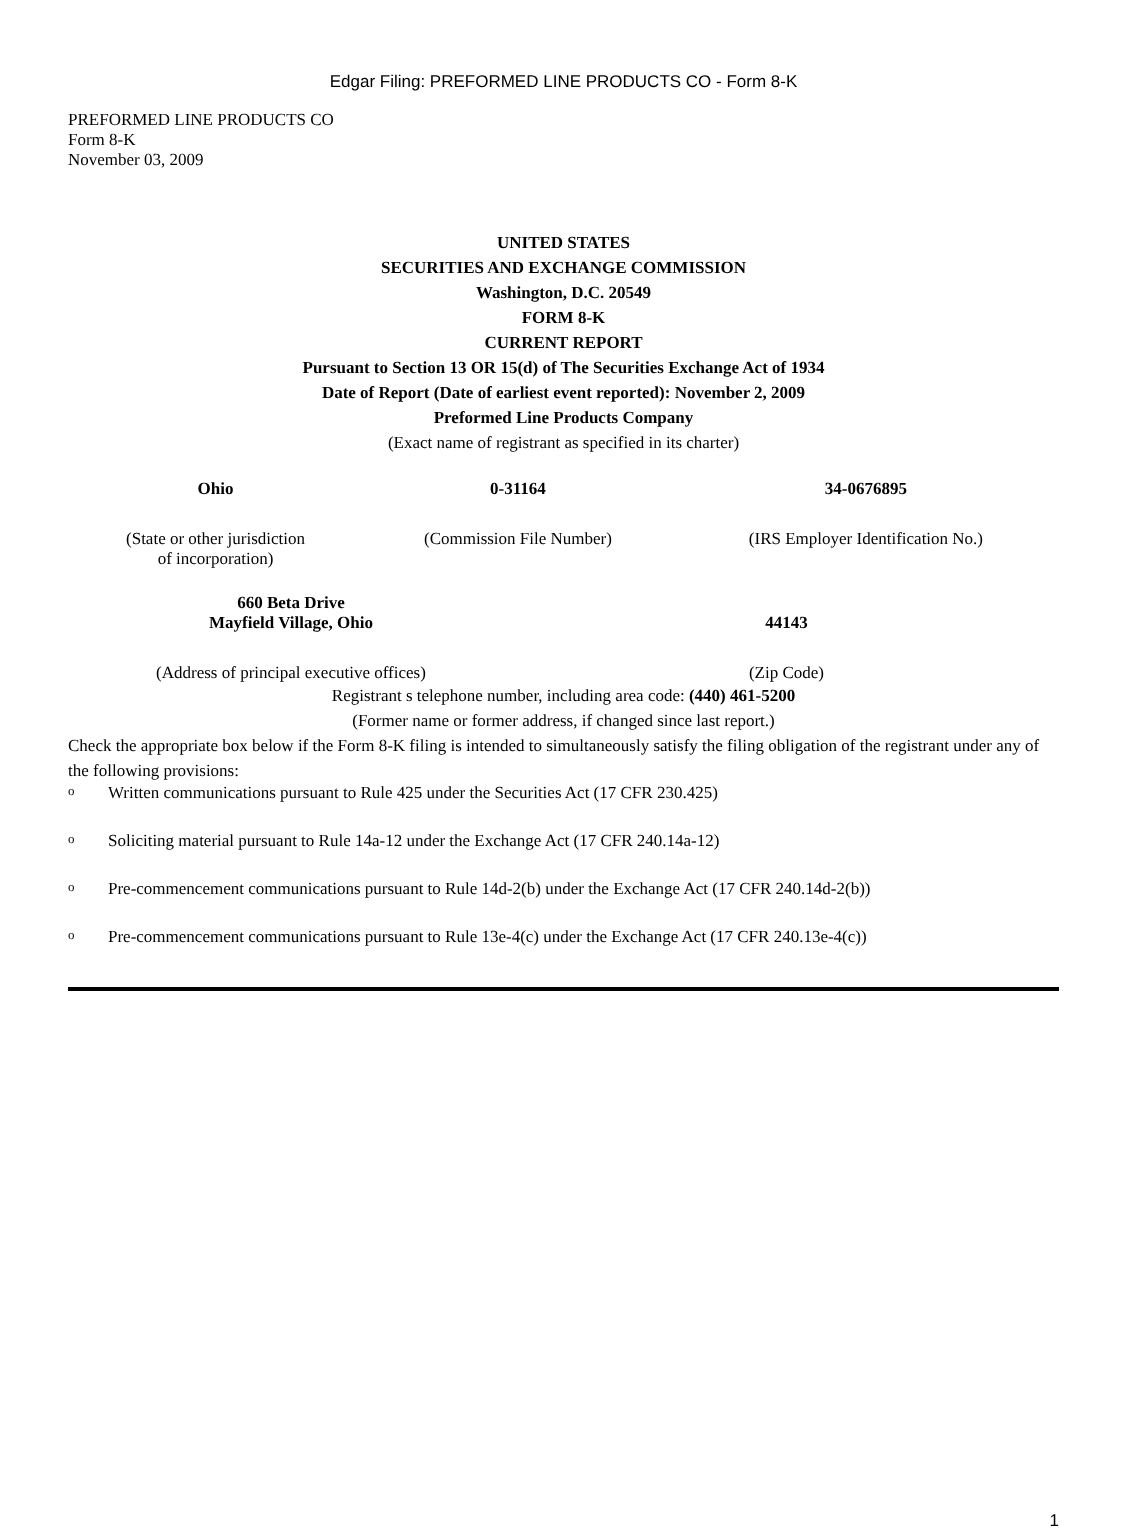Edgar Filing: PREFORMED LINE PRODUCTS CO - Form 8-K
PREFORMED LINE PRODUCTS CO
Form 8-K
November 03, 2009
UNITED STATES
SECURITIES AND EXCHANGE COMMISSION
Washington, D.C. 20549
FORM 8-K
CURRENT REPORT
Pursuant to Section 13 OR 15(d) of The Securities Exchange Act of 1934
Date of Report (Date of earliest event reported): November 2, 2009
Preformed Line Products Company
(Exact name of registrant as specified in its charter)
| Ohio | 0-31164 | 34-0676895 |
| (State or other jurisdiction of incorporation) | (Commission File Number) | (IRS Employer Identification No.) |
| 660 Beta Drive Mayfield Village, Ohio | 44143 |
| (Address of principal executive offices) | (Zip Code) |
Registrant s telephone number, including area code: (440) 461-5200
(Former name or former address, if changed since last report.)
Check the appropriate box below if the Form 8-K filing is intended to simultaneously satisfy the filing obligation of the registrant under any of the following provisions:
o Written communications pursuant to Rule 425 under the Securities Act (17 CFR 230.425)
o Soliciting material pursuant to Rule 14a-12 under the Exchange Act (17 CFR 240.14a-12)
o Pre-commencement communications pursuant to Rule 14d-2(b) under the Exchange Act (17 CFR 240.14d-2(b))
o Pre-commencement communications pursuant to Rule 13e-4(c) under the Exchange Act (17 CFR 240.13e-4(c))
1